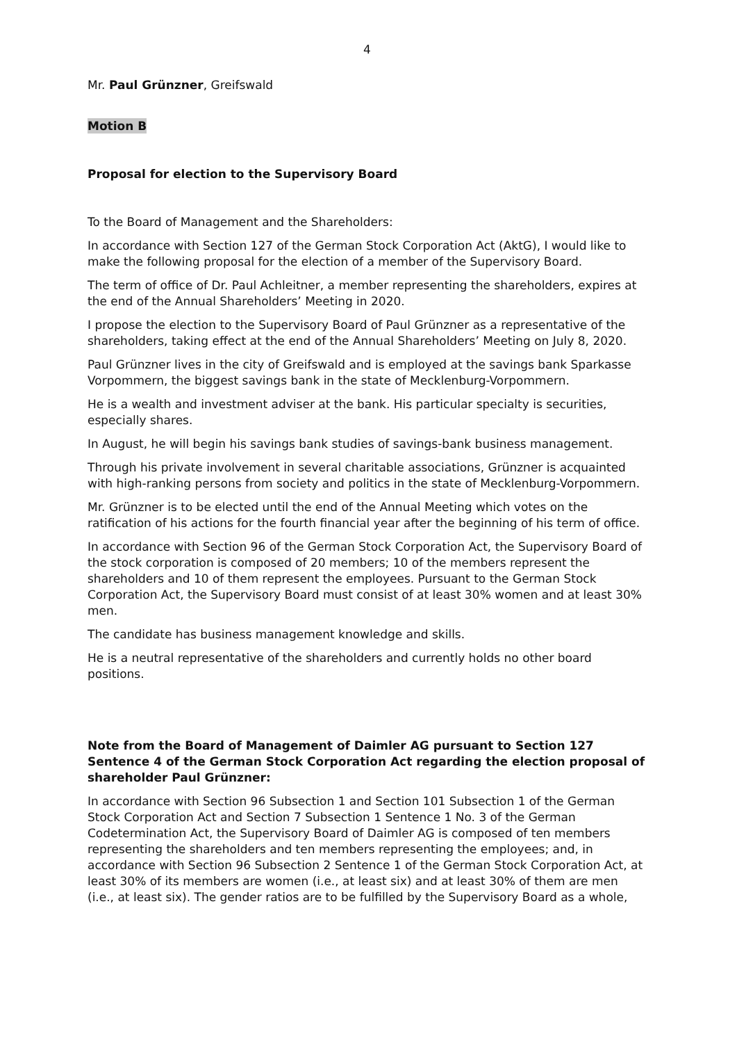4
Mr. Paul Grünzner, Greifswald
Motion B
Proposal for election to the Supervisory Board
To the Board of Management and the Shareholders:
In accordance with Section 127 of the German Stock Corporation Act (AktG), I would like to make the following proposal for the election of a member of the Supervisory Board.
The term of office of Dr. Paul Achleitner, a member representing the shareholders, expires at the end of the Annual Shareholders’ Meeting in 2020.
I propose the election to the Supervisory Board of Paul Grünzner as a representative of the shareholders, taking effect at the end of the Annual Shareholders’ Meeting on July 8, 2020.
Paul Grünzner lives in the city of Greifswald and is employed at the savings bank Sparkasse Vorpommern, the biggest savings bank in the state of Mecklenburg-Vorpommern.
He is a wealth and investment adviser at the bank. His particular specialty is securities, especially shares.
In August, he will begin his savings bank studies of savings-bank business management.
Through his private involvement in several charitable associations, Grünzner is acquainted with high-ranking persons from society and politics in the state of Mecklenburg-Vorpommern.
Mr. Grünzner is to be elected until the end of the Annual Meeting which votes on the ratification of his actions for the fourth financial year after the beginning of his term of office.
In accordance with Section 96 of the German Stock Corporation Act, the Supervisory Board of the stock corporation is composed of 20 members; 10 of the members represent the shareholders and 10 of them represent the employees. Pursuant to the German Stock Corporation Act, the Supervisory Board must consist of at least 30% women and at least 30% men.
The candidate has business management knowledge and skills.
He is a neutral representative of the shareholders and currently holds no other board positions.
Note from the Board of Management of Daimler AG pursuant to Section 127 Sentence 4 of the German Stock Corporation Act regarding the election proposal of shareholder Paul Grünzner:
In accordance with Section 96 Subsection 1 and Section 101 Subsection 1 of the German Stock Corporation Act and Section 7 Subsection 1 Sentence 1 No. 3 of the German Codetermination Act, the Supervisory Board of Daimler AG is composed of ten members representing the shareholders and ten members representing the employees; and, in accordance with Section 96 Subsection 2 Sentence 1 of the German Stock Corporation Act, at least 30% of its members are women (i.e., at least six) and at least 30% of them are men (i.e., at least six). The gender ratios are to be fulfilled by the Supervisory Board as a whole,